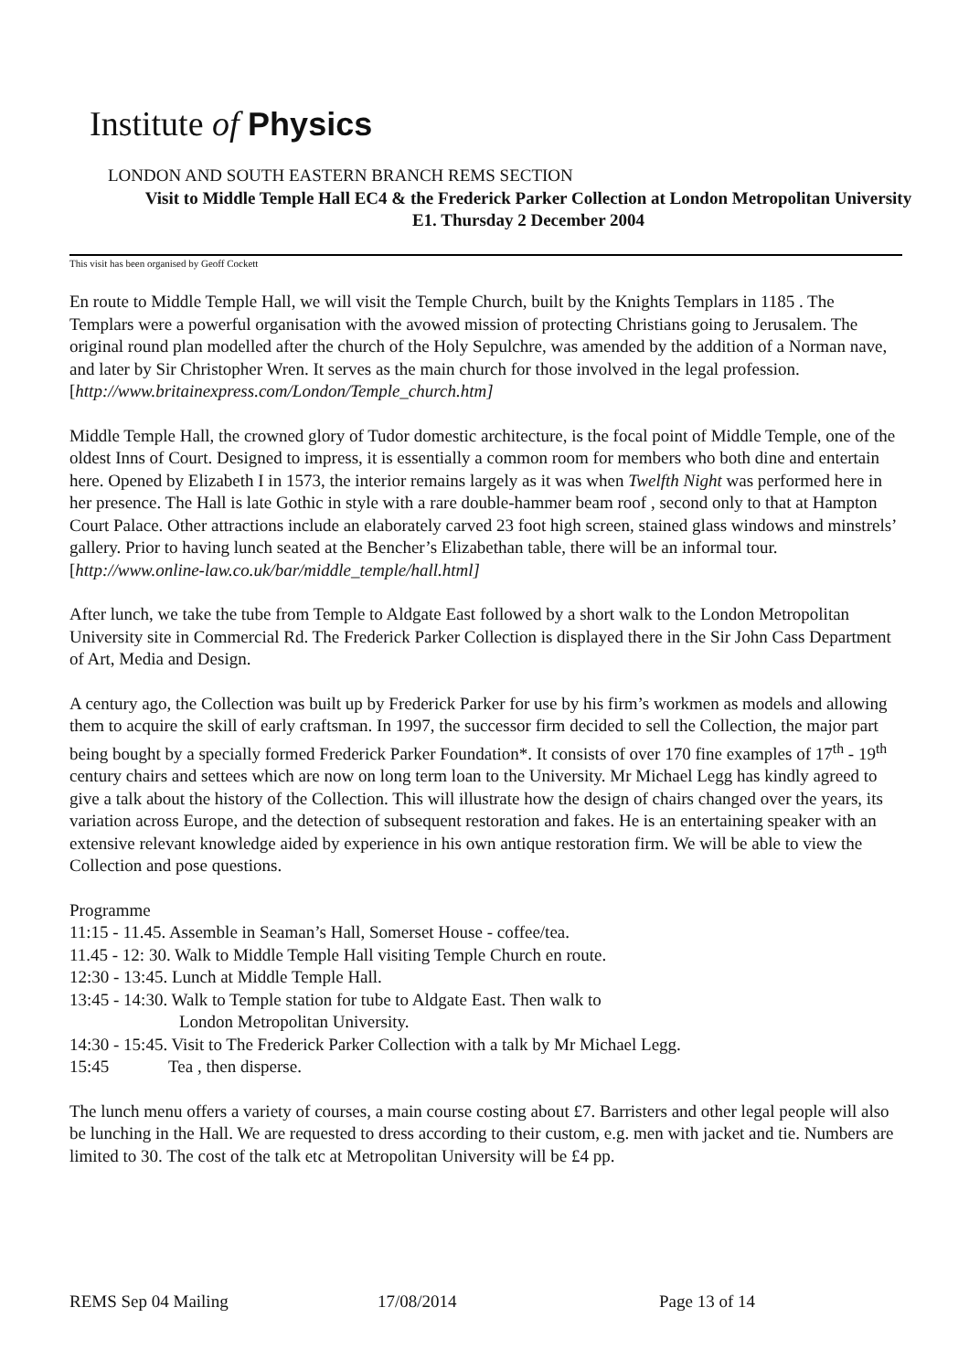Institute of Physics
LONDON AND SOUTH EASTERN BRANCH REMS SECTION
Visit to Middle Temple Hall EC4 & the Frederick Parker Collection at London Metropolitan University E1. Thursday 2 December 2004
This visit has been organised by Geoff Cockett
En route to Middle Temple Hall, we will visit the Temple Church, built by the Knights Templars in 1185 . The Templars were a powerful organisation with the avowed mission of protecting Christians going to Jerusalem. The original round plan modelled after the church of the Holy Sepulchre, was amended by the addition of a Norman nave, and later by Sir Christopher Wren. It serves as the main church for those involved in the legal profession. [http://www.britainexpress.com/London/Temple_church.htm]
Middle Temple Hall, the crowned glory of Tudor domestic architecture, is the focal point of Middle Temple, one of the oldest Inns of Court. Designed to impress, it is essentially a common room for members who both dine and entertain here. Opened by Elizabeth I in 1573, the interior remains largely as it was when Twelfth Night was performed here in her presence. The Hall is late Gothic in style with a rare double-hammer beam roof , second only to that at Hampton Court Palace. Other attractions include an elaborately carved 23 foot high screen, stained glass windows and minstrels’ gallery. Prior to having lunch seated at the Bencher’s Elizabethan table, there will be an informal tour. [http://www.online-law.co.uk/bar/middle_temple/hall.html]
After lunch, we take the tube from Temple to Aldgate East followed by a short walk to the London Metropolitan University site in Commercial Rd. The Frederick Parker Collection is displayed there in the Sir John Cass Department of Art, Media and Design.
A century ago, the Collection was built up by Frederick Parker for use by his firm’s workmen as models and allowing them to acquire the skill of early craftsman. In 1997, the successor firm decided to sell the Collection, the major part being bought by a specially formed Frederick Parker Foundation*. It consists of over 170 fine examples of 17<sup>th</sup> - 19<sup>th</sup> century chairs and settees which are now on long term loan to the University. Mr Michael Legg has kindly agreed to give a talk about the history of the Collection. This will illustrate how the design of chairs changed over the years, its variation across Europe, and the detection of subsequent restoration and fakes. He is an entertaining speaker with an extensive relevant knowledge aided by experience in his own antique restoration firm. We will be able to view the Collection and pose questions.
Programme
11:15 - 11.45. Assemble in Seaman’s Hall, Somerset House - coffee/tea.
11.45 - 12: 30. Walk to Middle Temple Hall visiting Temple Church en route.
12:30 - 13:45. Lunch at Middle Temple Hall.
13:45 - 14:30. Walk to Temple station for tube to Aldgate East. Then walk to
London Metropolitan University.
14:30 - 15:45. Visit to The Frederick Parker Collection with a talk by Mr Michael Legg.
15:45 Tea , then disperse.
The lunch menu offers a variety of courses, a main course costing about £7. Barristers and other legal people will also be lunching in the Hall. We are requested to dress according to their custom, e.g. men with jacket and tie. Numbers are limited to 30. The cost of the talk etc at Metropolitan University will be £4 pp.
REMS Sep 04 Mailing 17/08/2014 Page 13 of 14